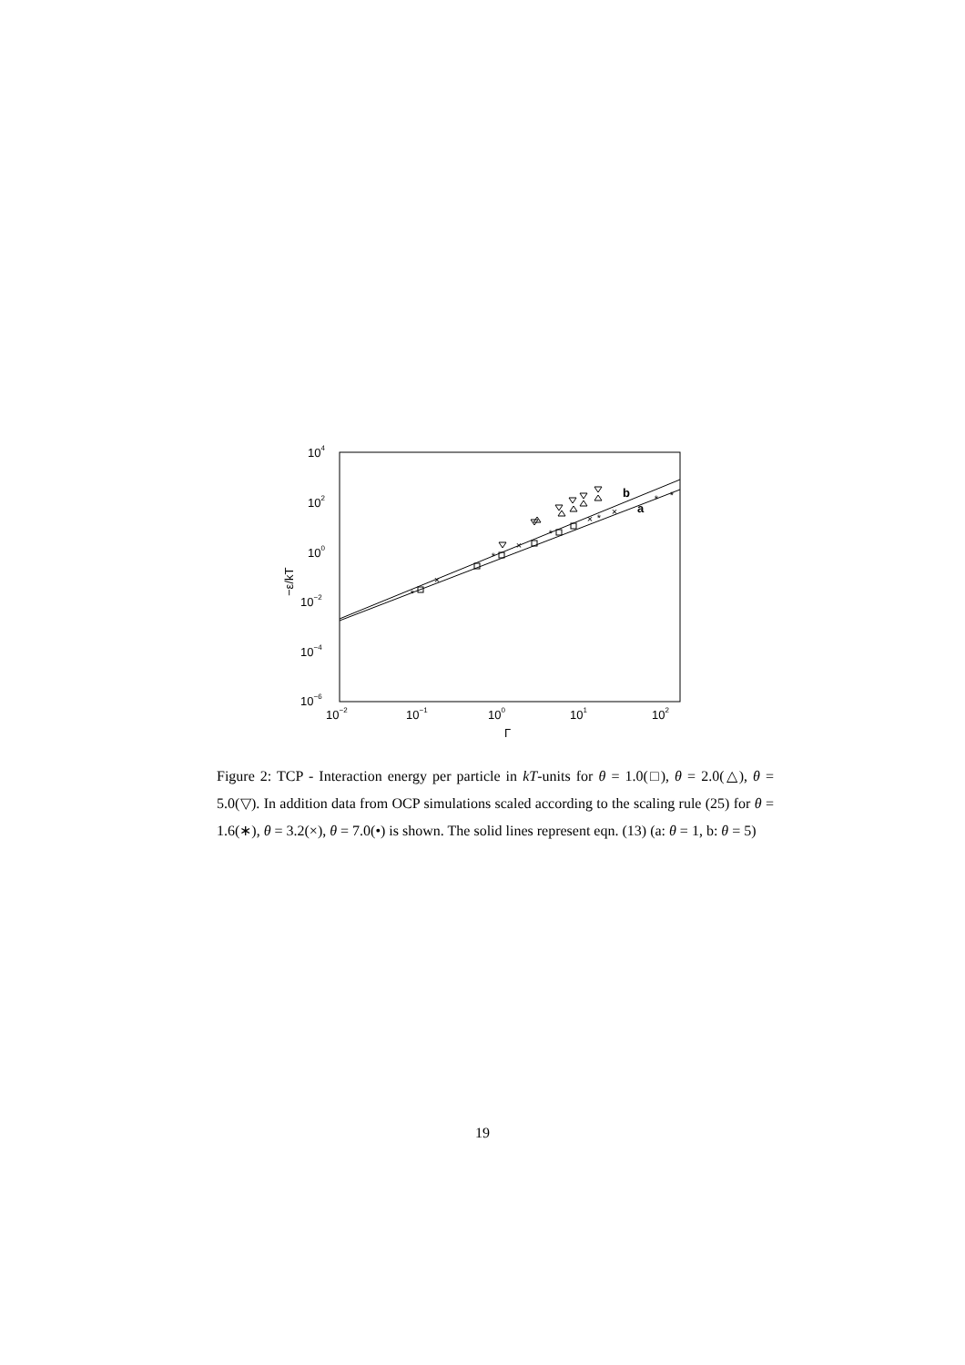104
102
100
10−2
10−4
10−6
10−2
10−1
100
101
102
Γ
−ε/kT
b
a
*
*
*
*
*
*
×
×
×
×
Figure 2: TCP - Interaction energy per particle in kT-units for θ = 1.0(□), θ = 2.0(△), θ = 5.0(▽). In addition data from OCP simulations scaled according to the scaling rule (25) for θ = 1.6(∗), θ = 3.2(×), θ = 7.0(•) is shown. The solid lines represent eqn. (13) (a: θ = 1, b: θ = 5)
19